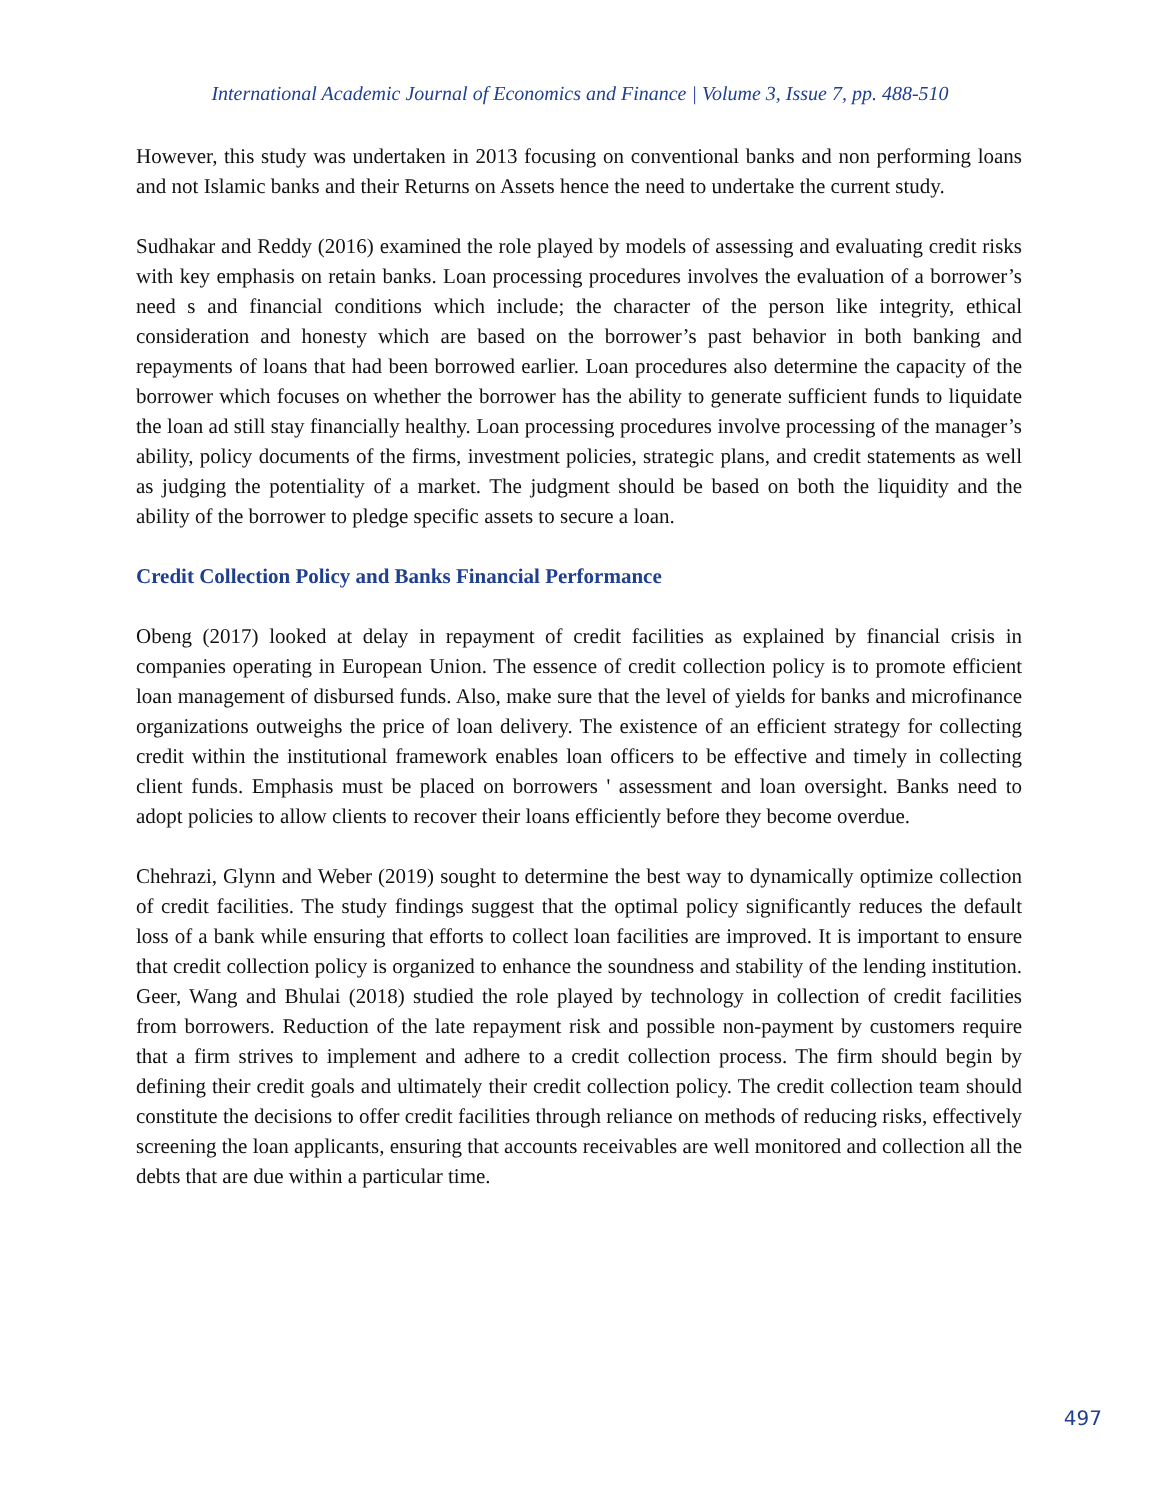International Academic Journal of Economics and Finance | Volume 3, Issue 7, pp. 488-510
However, this study was undertaken in 2013 focusing on conventional banks and non performing loans and not Islamic banks and their Returns on Assets hence the need to undertake the current study.
Sudhakar and Reddy (2016) examined the role played by models of assessing and evaluating credit risks with key emphasis on retain banks. Loan processing procedures involves the evaluation of a borrower’s need s and financial conditions which include; the character of the person like integrity, ethical consideration and honesty which are based on the borrower’s past behavior in both banking and repayments of loans that had been borrowed earlier. Loan procedures also determine the capacity of the borrower which focuses on whether the borrower has the ability to generate sufficient funds to liquidate the loan ad still stay financially healthy. Loan processing procedures involve processing of the manager’s ability, policy documents of the firms, investment policies, strategic plans, and credit statements as well as judging the potentiality of a market. The judgment should be based on both the liquidity and the ability of the borrower to pledge specific assets to secure a loan.
Credit Collection Policy and Banks Financial Performance
Obeng (2017) looked at delay in repayment of credit facilities as explained by financial crisis in companies operating in European Union. The essence of credit collection policy is to promote efficient loan management of disbursed funds. Also, make sure that the level of yields for banks and microfinance organizations outweighs the price of loan delivery. The existence of an efficient strategy for collecting credit within the institutional framework enables loan officers to be effective and timely in collecting client funds. Emphasis must be placed on borrowers ' assessment and loan oversight. Banks need to adopt policies to allow clients to recover their loans efficiently before they become overdue.
Chehrazi, Glynn and Weber (2019) sought to determine the best way to dynamically optimize collection of credit facilities. The study findings suggest that the optimal policy significantly reduces the default loss of a bank while ensuring that efforts to collect loan facilities are improved. It is important to ensure that credit collection policy is organized to enhance the soundness and stability of the lending institution. Geer, Wang and Bhulai (2018) studied the role played by technology in collection of credit facilities from borrowers. Reduction of the late repayment risk and possible non-payment by customers require that a firm strives to implement and adhere to a credit collection process. The firm should begin by defining their credit goals and ultimately their credit collection policy. The credit collection team should constitute the decisions to offer credit facilities through reliance on methods of reducing risks, effectively screening the loan applicants, ensuring that accounts receivables are well monitored and collection all the debts that are due within a particular time.
497